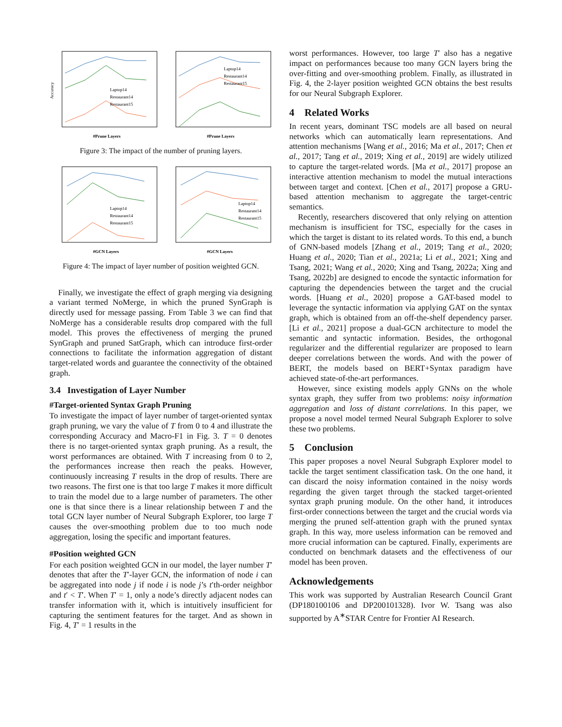Accuracy
Laptop14
Restaurant14
Restaurant15
#Prune Layers
Laptop14
Restaurant14
Restaurant15
#Prune Layers
Figure 3: The impact of the number of pruning layers.
Laptop14
Restaurant14
Restaurant15
#GCN Layers
Laptop14
Restaurant14
Restaurant15
#GCN Layers
Figure 4: The impact of layer number of position weighted GCN.
Finally, we investigate the effect of graph merging via designing a variant termed NoMerge, in which the pruned SynGraph is directly used for message passing. From Table 3 we can find that NoMerge has a considerable results drop compared with the full model. This proves the effectiveness of merging the pruned SynGraph and pruned SatGraph, which can introduce first-order connections to facilitate the information aggregation of distant target-related words and guarantee the connectivity of the obtained graph.
3.4 Investigation of Layer Number
#Target-oriented Syntax Graph Pruning
To investigate the impact of layer number of target-oriented syntax graph pruning, we vary the value of T from 0 to 4 and illustrate the corresponding Accuracy and Macro-F1 in Fig. 3. T = 0 denotes there is no target-oriented syntax graph pruning. As a result, the worst performances are obtained. With T increasing from 0 to 2, the performances increase then reach the peaks. However, continuously increasing T results in the drop of results. There are two reasons. The first one is that too large T makes it more difficult to train the model due to a large number of parameters. The other one is that since there is a linear relationship between T and the total GCN layer number of Neural Subgraph Explorer, too large T causes the over-smoothing problem due to too much node aggregation, losing the specific and important features.
#Position weighted GCN
For each position weighted GCN in our model, the layer number T′ denotes that after the T′-layer GCN, the information of node i can be aggregated into node j if node i is node j’s t′th-order neighbor and t′ < T′. When T′ = 1, only a node’s directly adjacent nodes can transfer information with it, which is intuitively insufficient for capturing the sentiment features for the target. And as shown in Fig. 4, T′ = 1 results in the
worst performances. However, too large T′ also has a negative impact on performances because too many GCN layers bring the over-fitting and over-smoothing problem. Finally, as illustrated in Fig. 4, the 2-layer position weighted GCN obtains the best results for our Neural Subgraph Explorer.
4 Related Works
In recent years, dominant TSC models are all based on neural networks which can automatically learn representations. And attention mechanisms [Wang et al., 2016; Ma et al., 2017; Chen et al., 2017; Tang et al., 2019; Xing et al., 2019] are widely utilized to capture the target-related words. [Ma et al., 2017] propose an interactive attention mechanism to model the mutual interactions between target and context. [Chen et al., 2017] propose a GRU-based attention mechanism to aggregate the target-centric semantics.
Recently, researchers discovered that only relying on attention mechanism is insufficient for TSC, especially for the cases in which the target is distant to its related words. To this end, a bunch of GNN-based models [Zhang et al., 2019; Tang et al., 2020; Huang et al., 2020; Tian et al., 2021a; Li et al., 2021; Xing and Tsang, 2021; Wang et al., 2020; Xing and Tsang, 2022a; Xing and Tsang, 2022b] are designed to encode the syntactic information for capturing the dependencies between the target and the crucial words. [Huang et al., 2020] propose a GAT-based model to leverage the syntactic information via applying GAT on the syntax graph, which is obtained from an off-the-shelf dependency parser. [Li et al., 2021] propose a dual-GCN architecture to model the semantic and syntactic information. Besides, the orthogonal regularizer and the differential regularizer are proposed to learn deeper correlations between the words. And with the power of BERT, the models based on BERT+Syntax paradigm have achieved state-of-the-art performances.
However, since existing models apply GNNs on the whole syntax graph, they suffer from two problems: noisy information aggregation and loss of distant correlations. In this paper, we propose a novel model termed Neural Subgraph Explorer to solve these two problems.
5 Conclusion
This paper proposes a novel Neural Subgraph Explorer model to tackle the target sentiment classification task. On the one hand, it can discard the noisy information contained in the noisy words regarding the given target through the stacked target-oriented syntax graph pruning module. On the other hand, it introduces first-order connections between the target and the crucial words via merging the pruned self-attention graph with the pruned syntax graph. In this way, more useless information can be removed and more crucial information can be captured. Finally, experiments are conducted on benchmark datasets and the effectiveness of our model has been proven.
Acknowledgements
This work was supported by Australian Research Council Grant (DP180100106 and DP200101328). Ivor W. Tsang was also supported by A<sup>∗</sup>STAR Centre for Frontier AI Research.